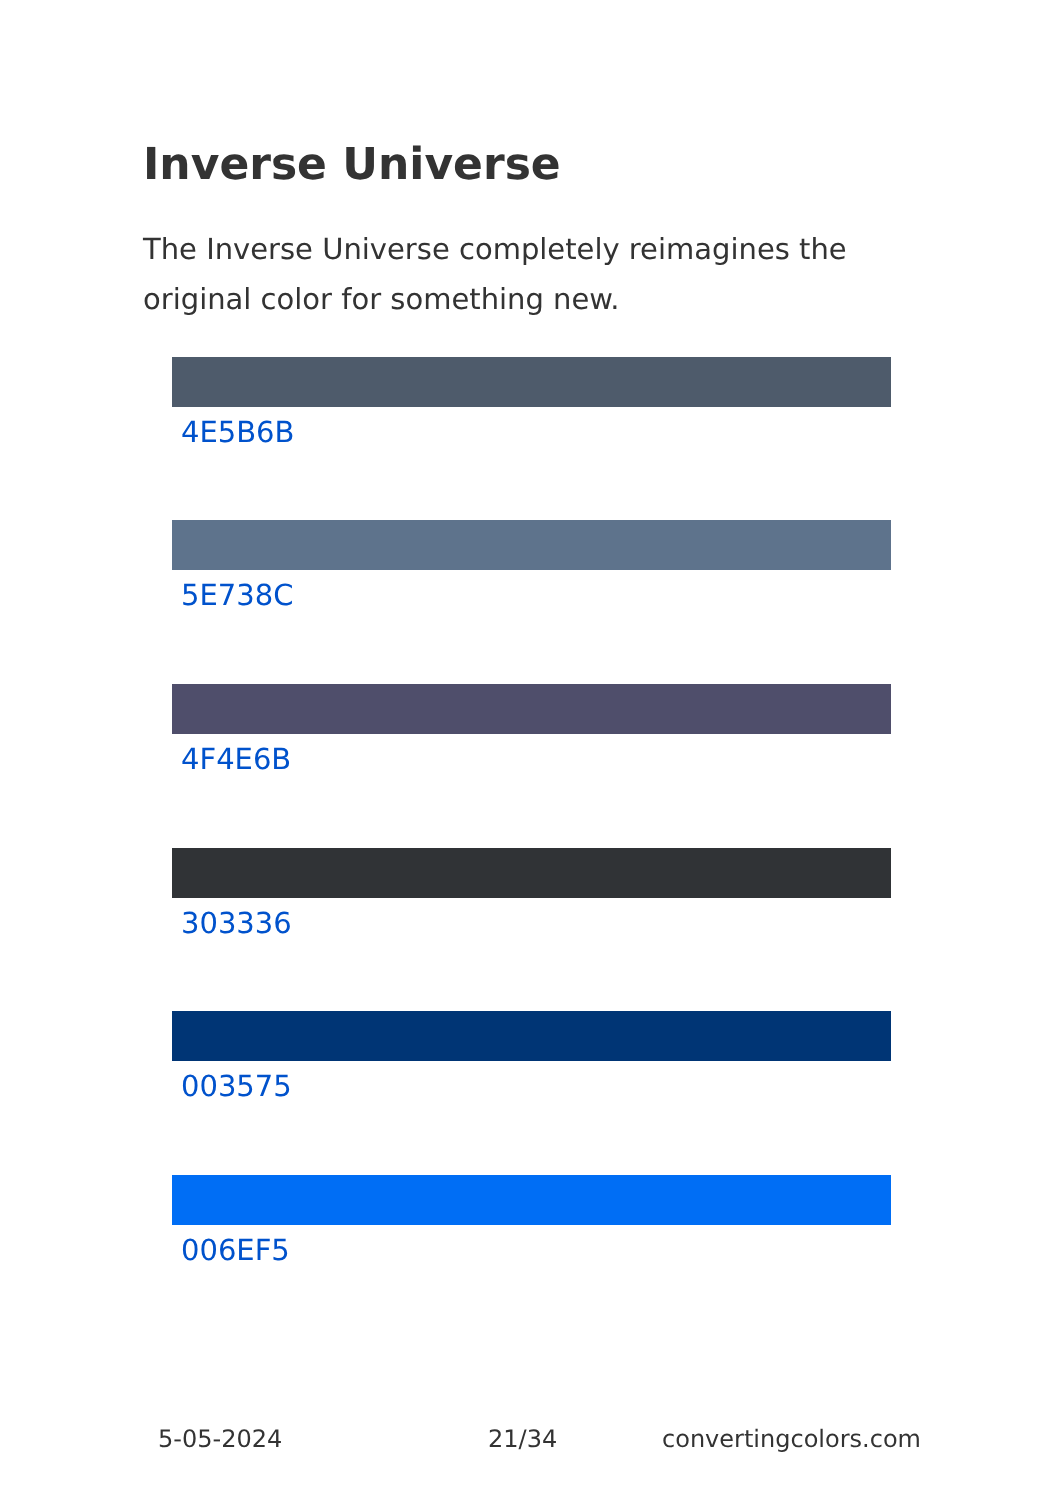Inverse Universe
The Inverse Universe completely reimagines the original color for something new.
4E5B6B
5E738C
4F4E6B
303336
003575
006EF5
5-05-2024 21/34 convertingcolors.com